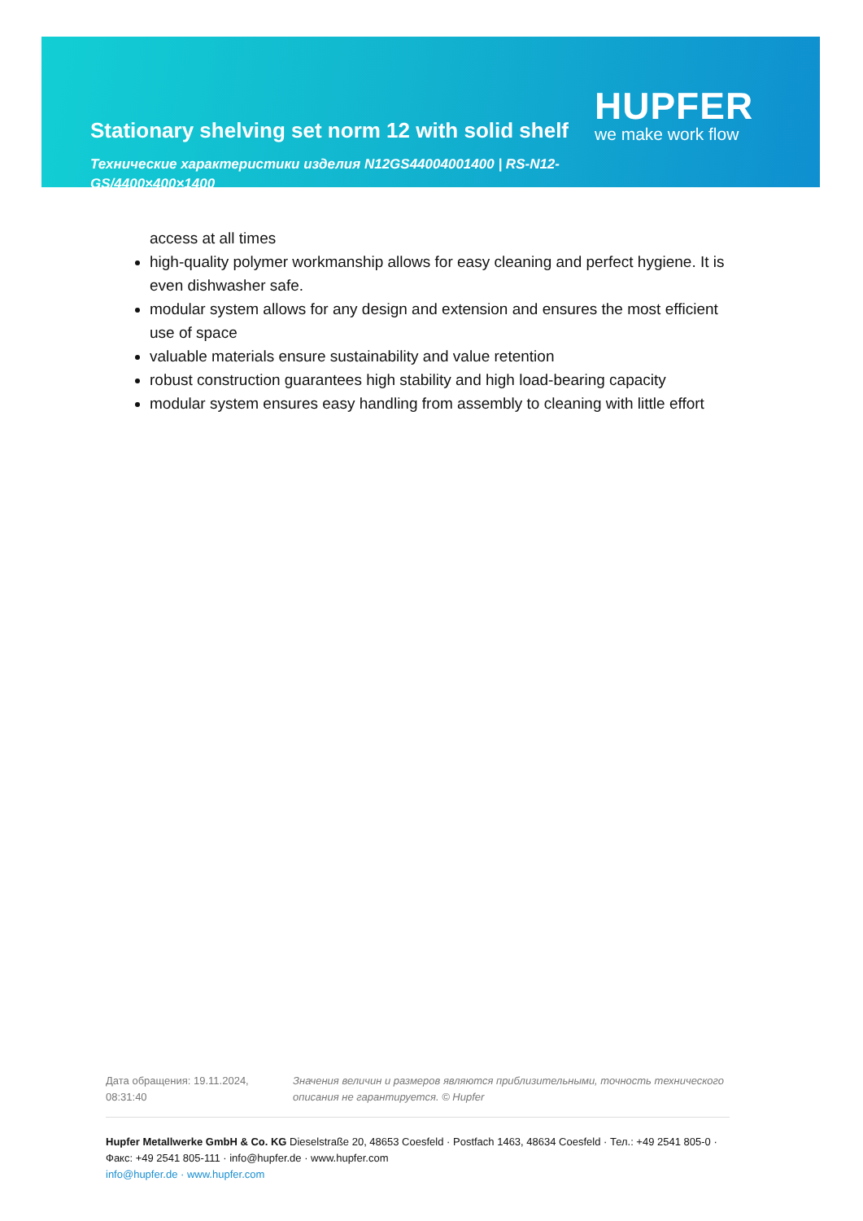Stationary shelving set norm 12 with solid shelf
Технические характеристики изделия N12GS44004001400 | RS-N12-GS/4400×400×1400
HUPFER
we make work flow
access at all times
high-quality polymer workmanship allows for easy cleaning and perfect hygiene. It is even dishwasher safe.
modular system allows for any design and extension and ensures the most efficient use of space
valuable materials ensure sustainability and value retention
robust construction guarantees high stability and high load-bearing capacity
modular system ensures easy handling from assembly to cleaning with little effort
Дата обращения: 19.11.2024, 08:31:40
Значения величин и размеров являются приблизительными, точность технического описания не гарантируется. © Hupfer
Hupfer Metallwerke GmbH & Co. KG Dieselstraße 20, 48653 Coesfeld · Postfach 1463, 48634 Coesfeld · Тел.: +49 2541 805-0 · Факс: +49 2541 805-111 · info@hupfer.de · www.hupfer.com
info@hupfer.de · www.hupfer.com